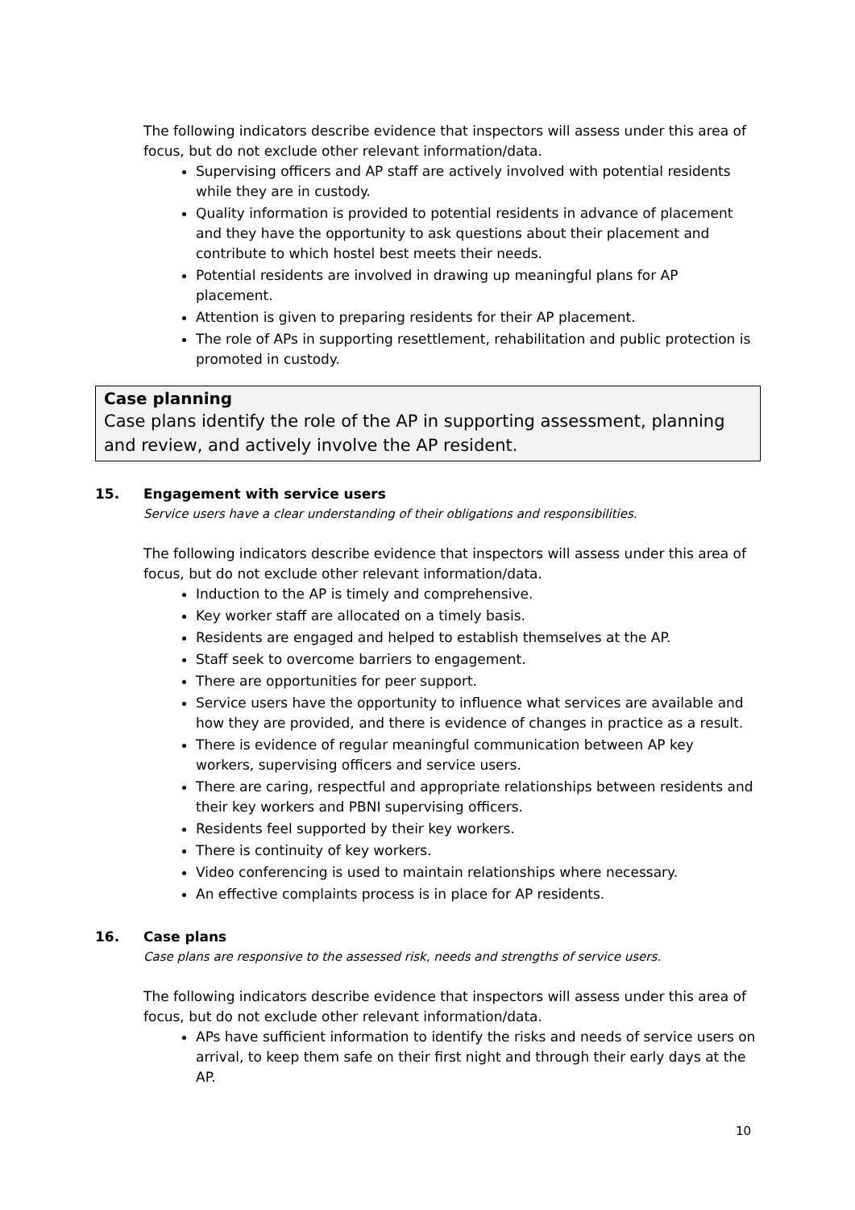The following indicators describe evidence that inspectors will assess under this area of focus, but do not exclude other relevant information/data.
Supervising officers and AP staff are actively involved with potential residents while they are in custody.
Quality information is provided to potential residents in advance of placement and they have the opportunity to ask questions about their placement and contribute to which hostel best meets their needs.
Potential residents are involved in drawing up meaningful plans for AP placement.
Attention is given to preparing residents for their AP placement.
The role of APs in supporting resettlement, rehabilitation and public protection is promoted in custody.
Case planning
Case plans identify the role of the AP in supporting assessment, planning and review, and actively involve the AP resident.
15. Engagement with service users
Service users have a clear understanding of their obligations and responsibilities.
The following indicators describe evidence that inspectors will assess under this area of focus, but do not exclude other relevant information/data.
Induction to the AP is timely and comprehensive.
Key worker staff are allocated on a timely basis.
Residents are engaged and helped to establish themselves at the AP.
Staff seek to overcome barriers to engagement.
There are opportunities for peer support.
Service users have the opportunity to influence what services are available and how they are provided, and there is evidence of changes in practice as a result.
There is evidence of regular meaningful communication between AP key workers, supervising officers and service users.
There are caring, respectful and appropriate relationships between residents and their key workers and PBNI supervising officers.
Residents feel supported by their key workers.
There is continuity of key workers.
Video conferencing is used to maintain relationships where necessary.
An effective complaints process is in place for AP residents.
16. Case plans
Case plans are responsive to the assessed risk, needs and strengths of service users.
The following indicators describe evidence that inspectors will assess under this area of focus, but do not exclude other relevant information/data.
APs have sufficient information to identify the risks and needs of service users on arrival, to keep them safe on their first night and through their early days at the AP.
10